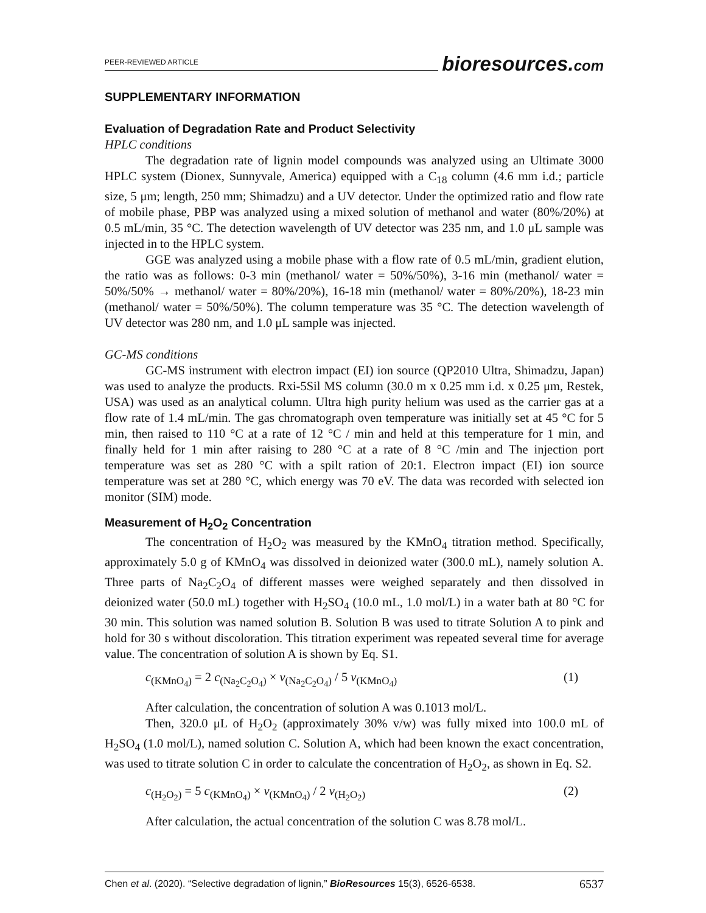PEER-REVIEWED ARTICLE
bioresources.com
SUPPLEMENTARY INFORMATION
Evaluation of Degradation Rate and Product Selectivity
HPLC conditions
The degradation rate of lignin model compounds was analyzed using an Ultimate 3000 HPLC system (Dionex, Sunnyvale, America) equipped with a C<sub>18</sub> column (4.6 mm i.d.; particle size, 5 μm; length, 250 mm; Shimadzu) and a UV detector. Under the optimized ratio and flow rate of mobile phase, PBP was analyzed using a mixed solution of methanol and water (80%/20%) at 0.5 mL/min, 35 °C. The detection wavelength of UV detector was 235 nm, and 1.0 μL sample was injected in to the HPLC system.
GGE was analyzed using a mobile phase with a flow rate of 0.5 mL/min, gradient elution, the ratio was as follows: 0-3 min (methanol/ water = 50%/50%), 3-16 min (methanol/ water = 50%/50% → methanol/ water = 80%/20%), 16-18 min (methanol/ water = 80%/20%), 18-23 min (methanol/ water = 50%/50%). The column temperature was 35 °C. The detection wavelength of UV detector was 280 nm, and 1.0 μL sample was injected.
GC-MS conditions
GC-MS instrument with electron impact (EI) ion source (QP2010 Ultra, Shimadzu, Japan) was used to analyze the products. Rxi-5Sil MS column (30.0 m x 0.25 mm i.d. x 0.25 μm, Restek, USA) was used as an analytical column. Ultra high purity helium was used as the carrier gas at a flow rate of 1.4 mL/min. The gas chromatograph oven temperature was initially set at 45 °C for 5 min, then raised to 110 °C at a rate of 12 °C / min and held at this temperature for 1 min, and finally held for 1 min after raising to 280 °C at a rate of 8 °C /min and The injection port temperature was set as 280 °C with a spilt ration of 20:1. Electron impact (EI) ion source temperature was set at 280 °C, which energy was 70 eV. The data was recorded with selected ion monitor (SIM) mode.
Measurement of H<sub>2</sub>O<sub>2</sub> Concentration
The concentration of H<sub>2</sub>O<sub>2</sub> was measured by the KMnO<sub>4</sub> titration method. Specifically, approximately 5.0 g of KMnO<sub>4</sub> was dissolved in deionized water (300.0 mL), namely solution A. Three parts of Na<sub>2</sub>C<sub>2</sub>O<sub>4</sub> of different masses were weighed separately and then dissolved in deionized water (50.0 mL) together with H<sub>2</sub>SO<sub>4</sub> (10.0 mL, 1.0 mol/L) in a water bath at 80 °C for 30 min. This solution was named solution B. Solution B was used to titrate Solution A to pink and hold for 30 s without discoloration. This titration experiment was repeated several time for average value. The concentration of solution A is shown by Eq. S1.
c<sub>(KMnO<sub>4</sub>)</sub> = 2 c<sub>(Na<sub>2</sub>C<sub>2</sub>O<sub>4</sub>)</sub> × v<sub>(Na<sub>2</sub>C<sub>2</sub>O<sub>4</sub>)</sub> / 5 v<sub>(KMnO<sub>4</sub>)</sub> (1)
After calculation, the concentration of solution A was 0.1013 mol/L.
Then, 320.0 μL of H<sub>2</sub>O<sub>2</sub> (approximately 30% v/w) was fully mixed into 100.0 mL of H<sub>2</sub>SO<sub>4</sub> (1.0 mol/L), named solution C. Solution A, which had been known the exact concentration, was used to titrate solution C in order to calculate the concentration of H<sub>2</sub>O<sub>2</sub>, as shown in Eq. S2.
c<sub>(H<sub>2</sub>O<sub>2</sub>)</sub> = 5 c<sub>(KMnO<sub>4</sub>)</sub> × v<sub>(KMnO<sub>4</sub>)</sub> / 2 v<sub>(H<sub>2</sub>O<sub>2</sub>)</sub> (2)
After calculation, the actual concentration of the solution C was 8.78 mol/L.
Chen et al. (2020). “Selective degradation of lignin,” BioResources 15(3), 6526-6538. 6537